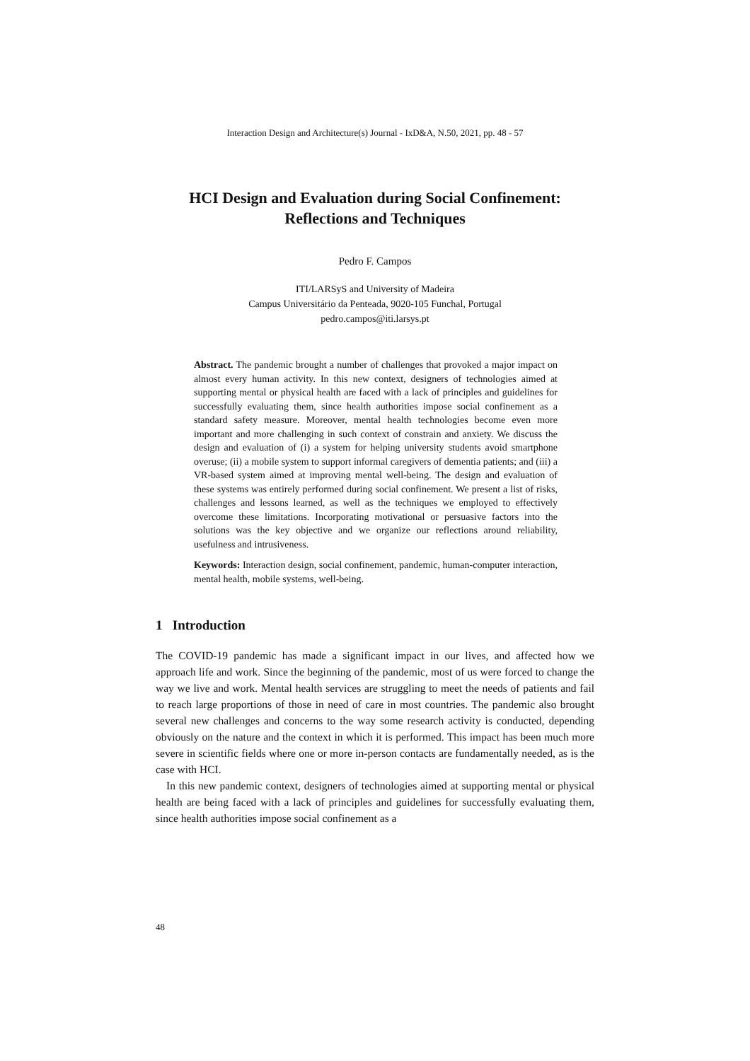Interaction Design and Architecture(s) Journal - IxD&A, N.50, 2021, pp. 48 - 57
HCI Design and Evaluation during Social Confinement:
Reflections and Techniques
Pedro F. Campos
ITI/LARSyS and University of Madeira
Campus Universitário da Penteada, 9020-105 Funchal, Portugal
pedro.campos@iti.larsys.pt
Abstract. The pandemic brought a number of challenges that provoked a major impact on almost every human activity. In this new context, designers of technologies aimed at supporting mental or physical health are faced with a lack of principles and guidelines for successfully evaluating them, since health authorities impose social confinement as a standard safety measure. Moreover, mental health technologies become even more important and more challenging in such context of constrain and anxiety. We discuss the design and evaluation of (i) a system for helping university students avoid smartphone overuse; (ii) a mobile system to support informal caregivers of dementia patients; and (iii) a VR-based system aimed at improving mental well-being. The design and evaluation of these systems was entirely performed during social confinement. We present a list of risks, challenges and lessons learned, as well as the techniques we employed to effectively overcome these limitations. Incorporating motivational or persuasive factors into the solutions was the key objective and we organize our reflections around reliability, usefulness and intrusiveness.
Keywords: Interaction design, social confinement, pandemic, human-computer interaction, mental health, mobile systems, well-being.
1 Introduction
The COVID-19 pandemic has made a significant impact in our lives, and affected how we approach life and work. Since the beginning of the pandemic, most of us were forced to change the way we live and work. Mental health services are struggling to meet the needs of patients and fail to reach large proportions of those in need of care in most countries. The pandemic also brought several new challenges and concerns to the way some research activity is conducted, depending obviously on the nature and the context in which it is performed. This impact has been much more severe in scientific fields where one or more in-person contacts are fundamentally needed, as is the case with HCI.
In this new pandemic context, designers of technologies aimed at supporting mental or physical health are being faced with a lack of principles and guidelines for successfully evaluating them, since health authorities impose social confinement as a
48